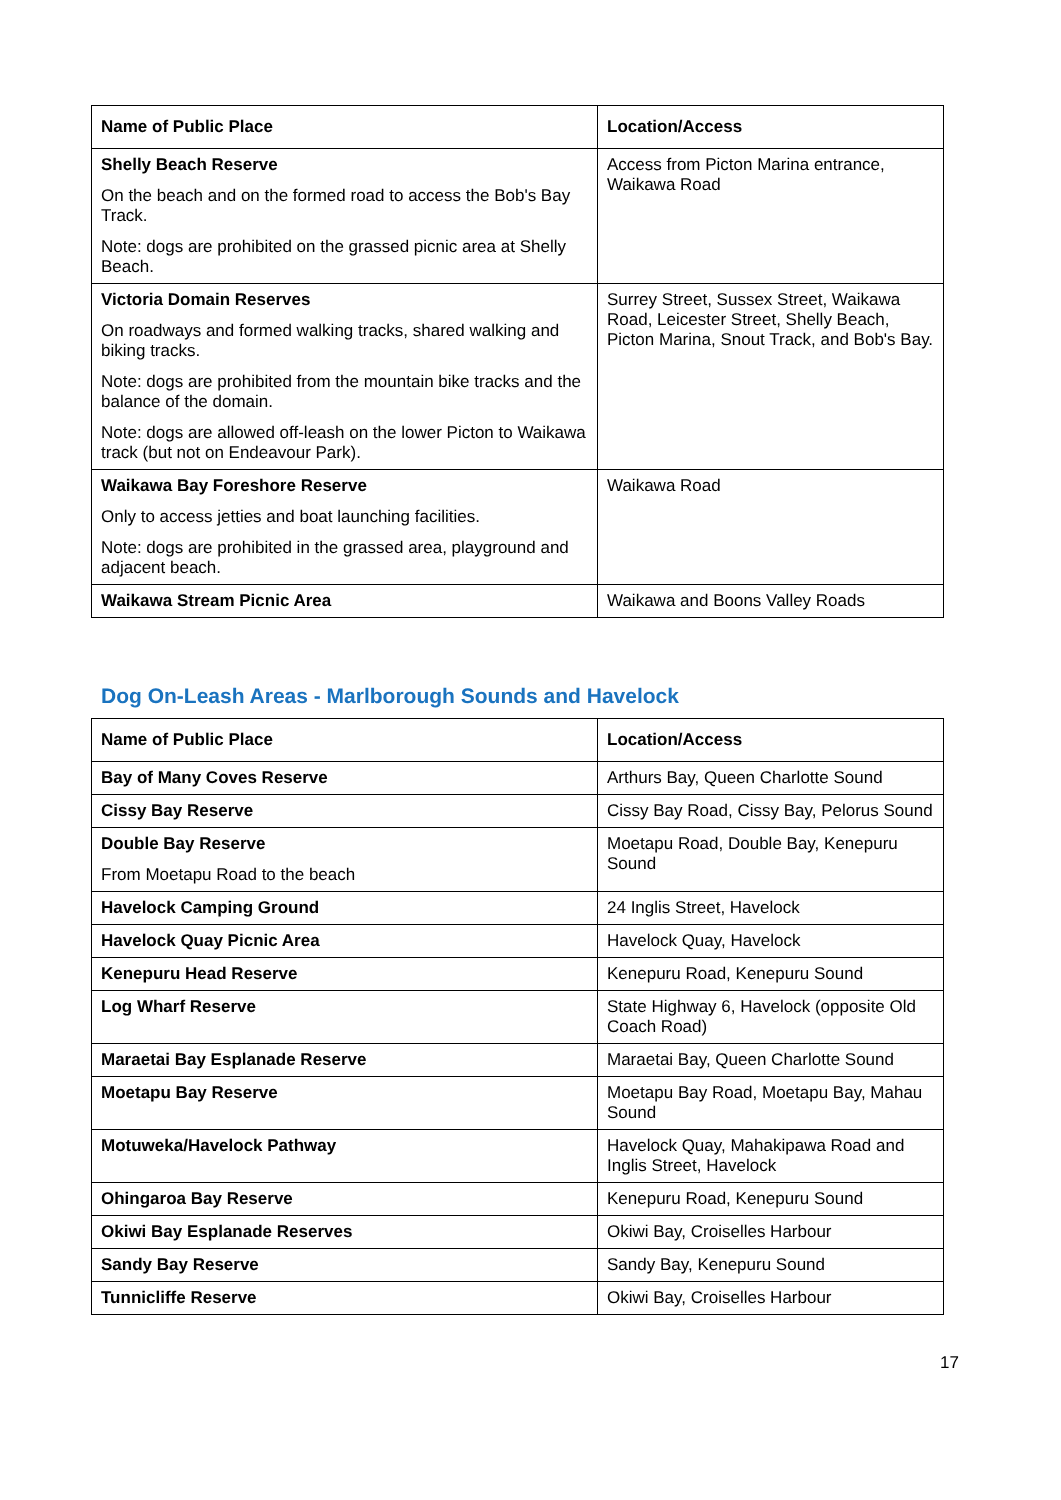| Name of Public Place | Location/Access |
| --- | --- |
| Shelly Beach Reserve On the beach and on the formed road to access the Bob's Bay Track. Note: dogs are prohibited on the grassed picnic area at Shelly Beach. | Access from Picton Marina entrance, Waikawa Road |
| Victoria Domain Reserves On roadways and formed walking tracks, shared walking and biking tracks. Note: dogs are prohibited from the mountain bike tracks and the balance of the domain. Note: dogs are allowed off-leash on the lower Picton to Waikawa track (but not on Endeavour Park). | Surrey Street, Sussex Street, Waikawa Road, Leicester Street, Shelly Beach, Picton Marina, Snout Track, and Bob's Bay. |
| Waikawa Bay Foreshore Reserve Only to access jetties and boat launching facilities. Note: dogs are prohibited in the grassed area, playground and adjacent beach. | Waikawa Road |
| Waikawa Stream Picnic Area | Waikawa and Boons Valley Roads |
Dog On-Leash Areas - Marlborough Sounds and Havelock
| Name of Public Place | Location/Access |
| --- | --- |
| Bay of Many Coves Reserve | Arthurs Bay, Queen Charlotte Sound |
| Cissy Bay Reserve | Cissy Bay Road, Cissy Bay, Pelorus Sound |
| Double Bay Reserve From Moetapu Road to the beach | Moetapu Road, Double Bay, Kenepuru Sound |
| Havelock Camping Ground | 24 Inglis Street, Havelock |
| Havelock Quay Picnic Area | Havelock Quay, Havelock |
| Kenepuru Head Reserve | Kenepuru Road, Kenepuru Sound |
| Log Wharf Reserve | State Highway 6, Havelock (opposite Old Coach Road) |
| Maraetai Bay Esplanade Reserve | Maraetai Bay, Queen Charlotte Sound |
| Moetapu Bay Reserve | Moetapu Bay Road, Moetapu Bay, Mahau Sound |
| Motuweka/Havelock Pathway | Havelock Quay, Mahakipawa Road and Inglis Street, Havelock |
| Ohingaroa Bay Reserve | Kenepuru Road, Kenepuru Sound |
| Okiwi Bay Esplanade Reserves | Okiwi Bay, Croiselles Harbour |
| Sandy Bay Reserve | Sandy Bay, Kenepuru Sound |
| Tunnicliffe Reserve | Okiwi Bay, Croiselles Harbour |
17